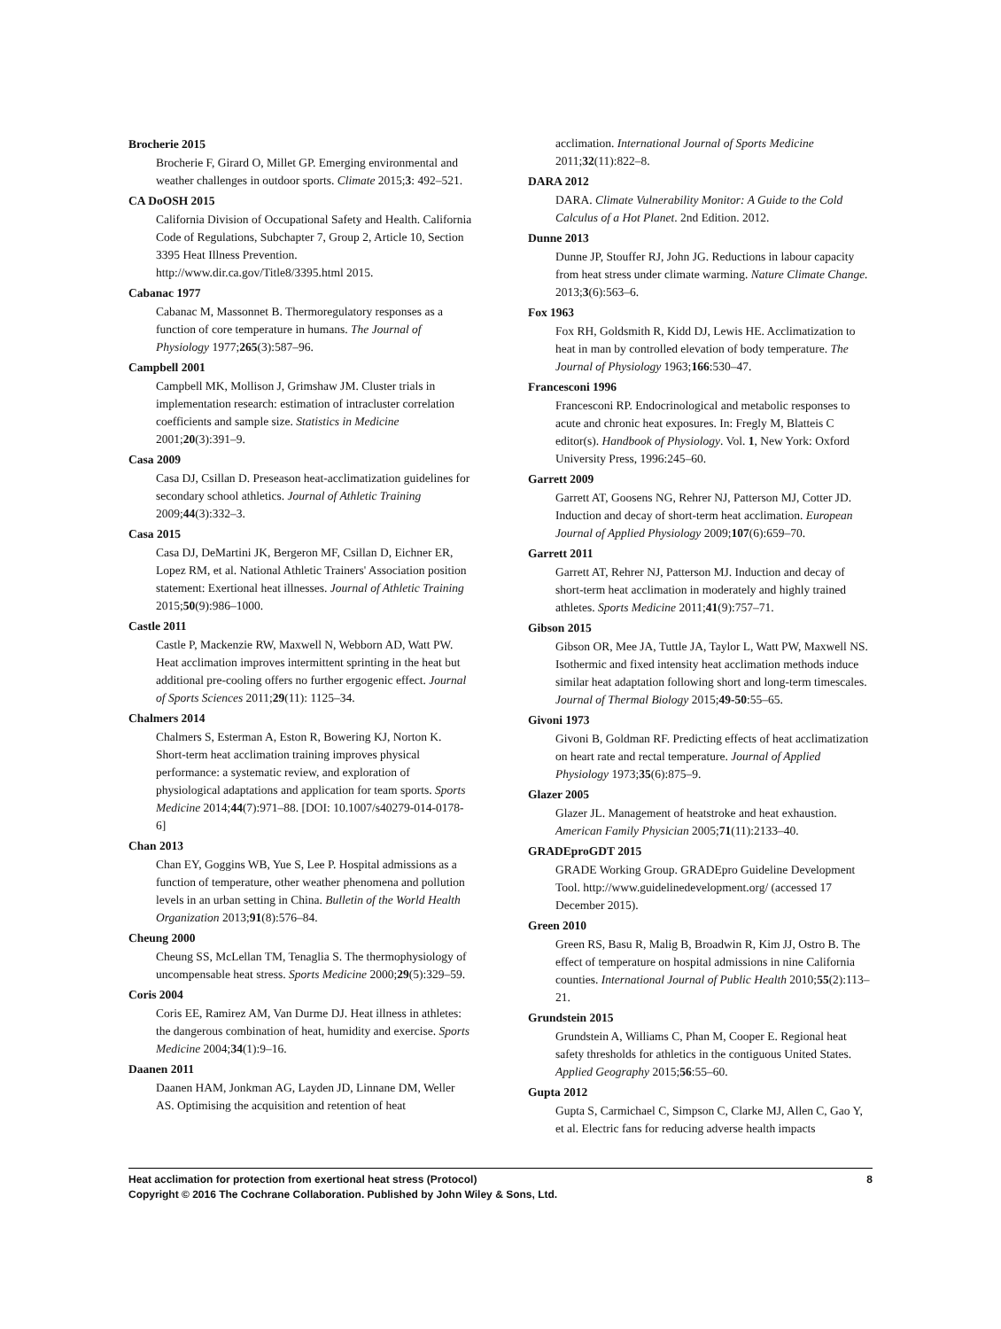Brocherie 2015
Brocherie F, Girard O, Millet GP. Emerging environmental and weather challenges in outdoor sports. Climate 2015;3: 492–521.
CA DoOSH 2015
California Division of Occupational Safety and Health. California Code of Regulations, Subchapter 7, Group 2, Article 10, Section 3395 Heat Illness Prevention. http://www.dir.ca.gov/Title8/3395.html 2015.
Cabanac 1977
Cabanac M, Massonnet B. Thermoregulatory responses as a function of core temperature in humans. The Journal of Physiology 1977;265(3):587–96.
Campbell 2001
Campbell MK, Mollison J, Grimshaw JM. Cluster trials in implementation research: estimation of intracluster correlation coefficients and sample size. Statistics in Medicine 2001;20(3):391–9.
Casa 2009
Casa DJ, Csillan D. Preseason heat-acclimatization guidelines for secondary school athletics. Journal of Athletic Training 2009;44(3):332–3.
Casa 2015
Casa DJ, DeMartini JK, Bergeron MF, Csillan D, Eichner ER, Lopez RM, et al. National Athletic Trainers' Association position statement: Exertional heat illnesses. Journal of Athletic Training 2015;50(9):986–1000.
Castle 2011
Castle P, Mackenzie RW, Maxwell N, Webborn AD, Watt PW. Heat acclimation improves intermittent sprinting in the heat but additional pre-cooling offers no further ergogenic effect. Journal of Sports Sciences 2011;29(11): 1125–34.
Chalmers 2014
Chalmers S, Esterman A, Eston R, Bowering KJ, Norton K. Short-term heat acclimation training improves physical performance: a systematic review, and exploration of physiological adaptations and application for team sports. Sports Medicine 2014;44(7):971–88. [DOI: 10.1007/s40279-014-0178-6]
Chan 2013
Chan EY, Goggins WB, Yue S, Lee P. Hospital admissions as a function of temperature, other weather phenomena and pollution levels in an urban setting in China. Bulletin of the World Health Organization 2013;91(8):576–84.
Cheung 2000
Cheung SS, McLellan TM, Tenaglia S. The thermophysiology of uncompensable heat stress. Sports Medicine 2000;29(5):329–59.
Coris 2004
Coris EE, Ramirez AM, Van Durme DJ. Heat illness in athletes: the dangerous combination of heat, humidity and exercise. Sports Medicine 2004;34(1):9–16.
Daanen 2011
Daanen HAM, Jonkman AG, Layden JD, Linnane DM, Weller AS. Optimising the acquisition and retention of heat
acclimation. International Journal of Sports Medicine 2011;32(11):822–8.
DARA 2012
DARA. Climate Vulnerability Monitor: A Guide to the Cold Calculus of a Hot Planet. 2nd Edition. 2012.
Dunne 2013
Dunne JP, Stouffer RJ, John JG. Reductions in labour capacity from heat stress under climate warming. Nature Climate Change. 2013;3(6):563–6.
Fox 1963
Fox RH, Goldsmith R, Kidd DJ, Lewis HE. Acclimatization to heat in man by controlled elevation of body temperature. The Journal of Physiology 1963;166:530–47.
Francesconi 1996
Francesconi RP. Endocrinological and metabolic responses to acute and chronic heat exposures. In: Fregly M, Blatteis C editor(s). Handbook of Physiology. Vol. 1, New York: Oxford University Press, 1996:245–60.
Garrett 2009
Garrett AT, Goosens NG, Rehrer NJ, Patterson MJ, Cotter JD. Induction and decay of short-term heat acclimation. European Journal of Applied Physiology 2009;107(6):659–70.
Garrett 2011
Garrett AT, Rehrer NJ, Patterson MJ. Induction and decay of short-term heat acclimation in moderately and highly trained athletes. Sports Medicine 2011;41(9):757–71.
Gibson 2015
Gibson OR, Mee JA, Tuttle JA, Taylor L, Watt PW, Maxwell NS. Isothermic and fixed intensity heat acclimation methods induce similar heat adaptation following short and long-term timescales. Journal of Thermal Biology 2015;49-50:55–65.
Givoni 1973
Givoni B, Goldman RF. Predicting effects of heat acclimatization on heart rate and rectal temperature. Journal of Applied Physiology 1973;35(6):875–9.
Glazer 2005
Glazer JL. Management of heatstroke and heat exhaustion. American Family Physician 2005;71(11):2133–40.
GRADEproGDT 2015
GRADE Working Group. GRADEpro Guideline Development Tool. http://www.guidelinedevelopment.org/ (accessed 17 December 2015).
Green 2010
Green RS, Basu R, Malig B, Broadwin R, Kim JJ, Ostro B. The effect of temperature on hospital admissions in nine California counties. International Journal of Public Health 2010;55(2):113–21.
Grundstein 2015
Grundstein A, Williams C, Phan M, Cooper E. Regional heat safety thresholds for athletics in the contiguous United States. Applied Geography 2015;56:55–60.
Gupta 2012
Gupta S, Carmichael C, Simpson C, Clarke MJ, Allen C, Gao Y, et al. Electric fans for reducing adverse health impacts
8 Heat acclimation for protection from exertional heat stress (Protocol)
Copyright © 2016 The Cochrane Collaboration. Published by John Wiley & Sons, Ltd.